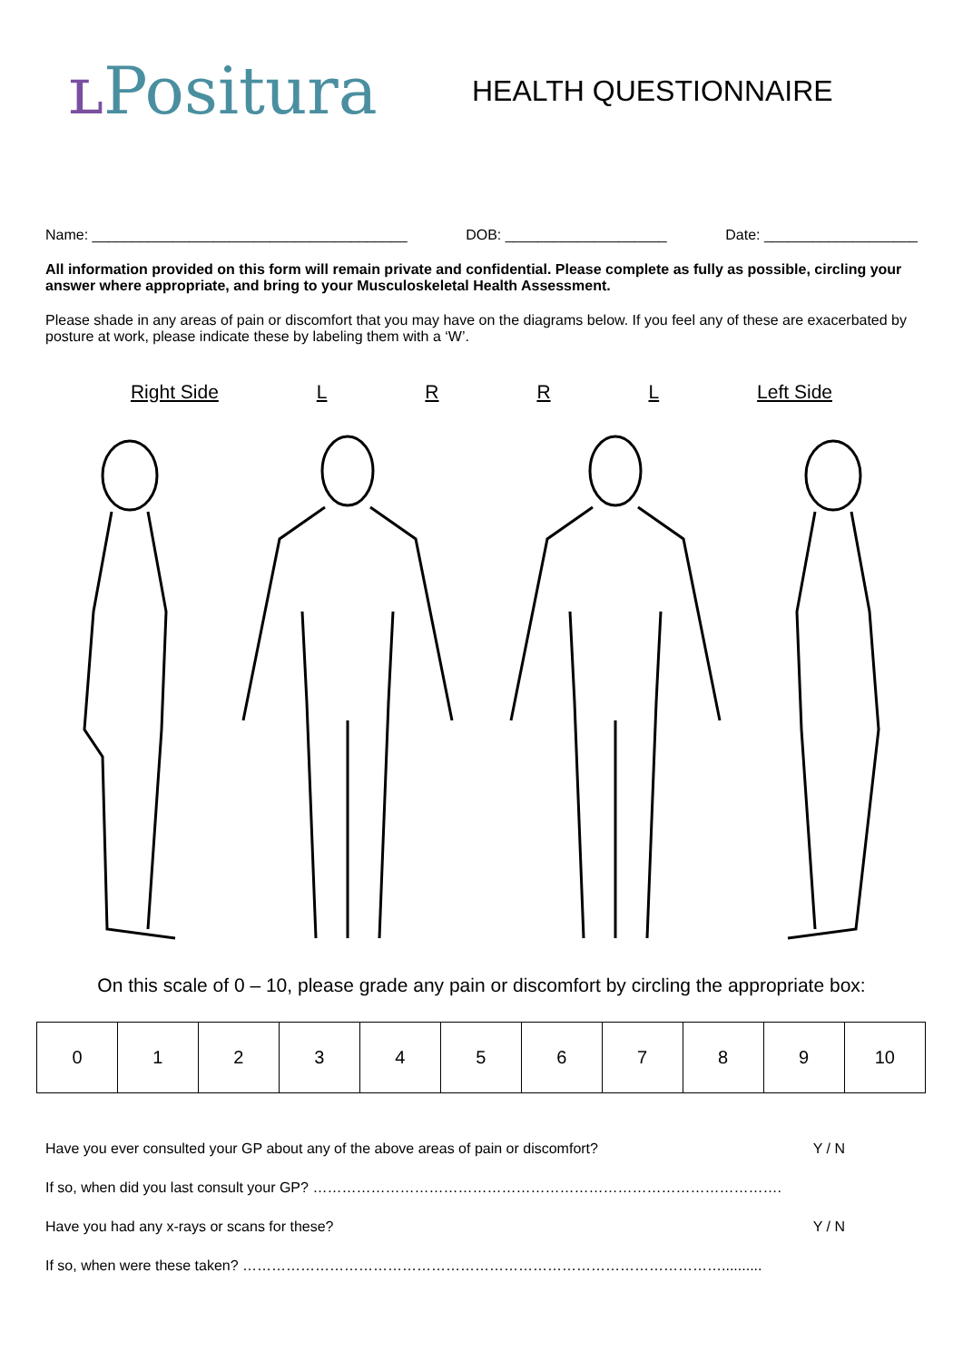ʟ Positura
HEALTH QUESTIONNAIRE
Name: _______________________________________ DOB: ____________________ Date: ___________________
All information provided on this form will remain private and confidential. Please complete as fully as possible, circling your answer where appropriate, and bring to your Musculoskeletal Health Assessment.
Please shade in any areas of pain or discomfort that you may have on the diagrams below. If you feel any of these are exacerbated by posture at work, please indicate these by labeling them with a ‘W’.
Right Side LRRL Left Side
On this scale of 0 – 10, please grade any pain or discomfort by circling the appropriate box:
| 0 | 1 | 2 | 3 | 4 | 5 | 6 | 7 | 8 | 9 | 10 |
Have you ever consulted your GP about any of the above areas of pain or discomfort? Y / N
If so, when did you last consult your GP? …………………………………………………………………………………….
Have you had any x-rays or scans for these? Y / N
If so, when were these taken? ………………………………………………………………………………………..........